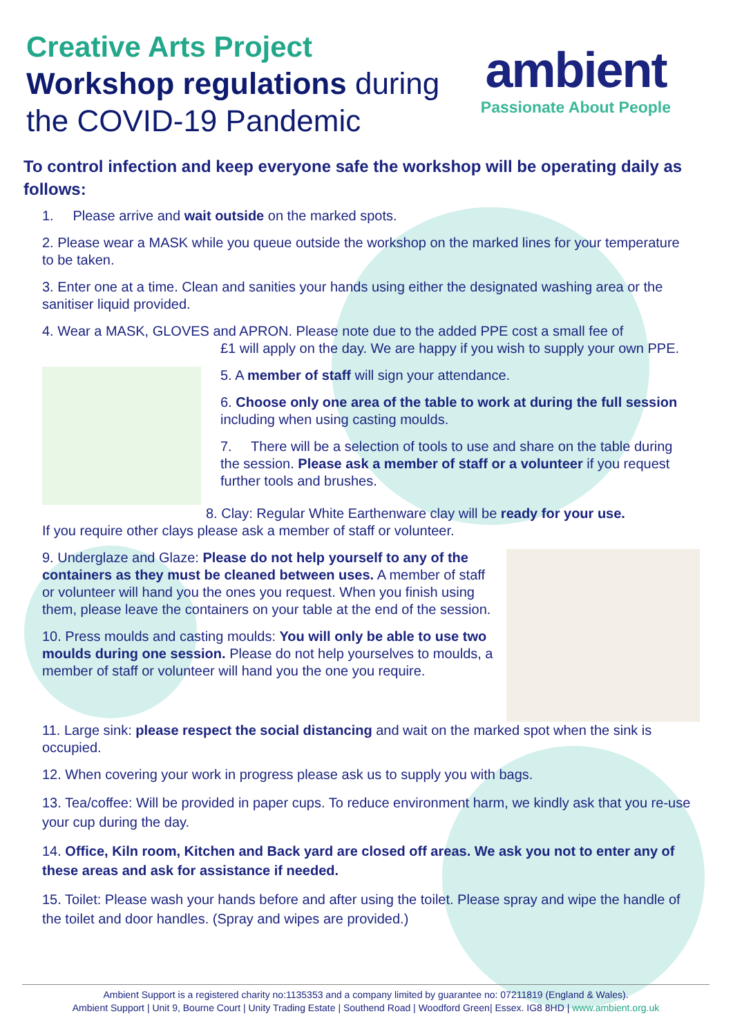ambient
Passionate About People
Creative Arts Project
Workshop regulations during the COVID-19 Pandemic
To control infection and keep everyone safe the workshop will be operating daily as follows:
1. Please arrive and wait outside on the marked spots.
2. Please wear a MASK while you queue outside the workshop on the marked lines for your temperature to be taken.
3. Enter one at a time. Clean and sanities your hands using either the designated washing area or the sanitiser liquid provided.
4. Wear a MASK, GLOVES and APRON. Please note due to the added PPE cost a small fee of
£1 will apply on the day. We are happy if you wish to supply your own PPE.
5. A member of staff will sign your attendance.
6. Choose only one area of the table to work at during the full session including when using casting moulds.
7. There will be a selection of tools to use and share on the table during the session. Please ask a member of staff or a volunteer if you request further tools and brushes.
8. Clay: Regular White Earthenware clay will be ready for your use.
If you require other clays please ask a member of staff or volunteer.
9. Underglaze and Glaze: Please do not help yourself to any of the containers as they must be cleaned between uses. A member of staff or volunteer will hand you the ones you request. When you finish using them, please leave the containers on your table at the end of the session.
10. Press moulds and casting moulds: You will only be able to use two moulds during one session. Please do not help yourselves to moulds, a member of staff or volunteer will hand you the one you require.
11. Large sink: please respect the social distancing and wait on the marked spot when the sink is occupied.
12. When covering your work in progress please ask us to supply you with bags.
13. Tea/coffee: Will be provided in paper cups. To reduce environment harm, we kindly ask that you re-use your cup during the day.
14. Office, Kiln room, Kitchen and Back yard are closed off areas. We ask you not to enter any of these areas and ask for assistance if needed.
15. Toilet: Please wash your hands before and after using the toilet. Please spray and wipe the handle of the toilet and door handles. (Spray and wipes are provided.)
Ambient Support is a registered charity no:1135353 and a company limited by guarantee no: 07211819 (England & Wales).
Ambient Support | Unit 9, Bourne Court | Unity Trading Estate | Southend Road | Woodford Green| Essex. IG8 8HD | www.ambient.org.uk